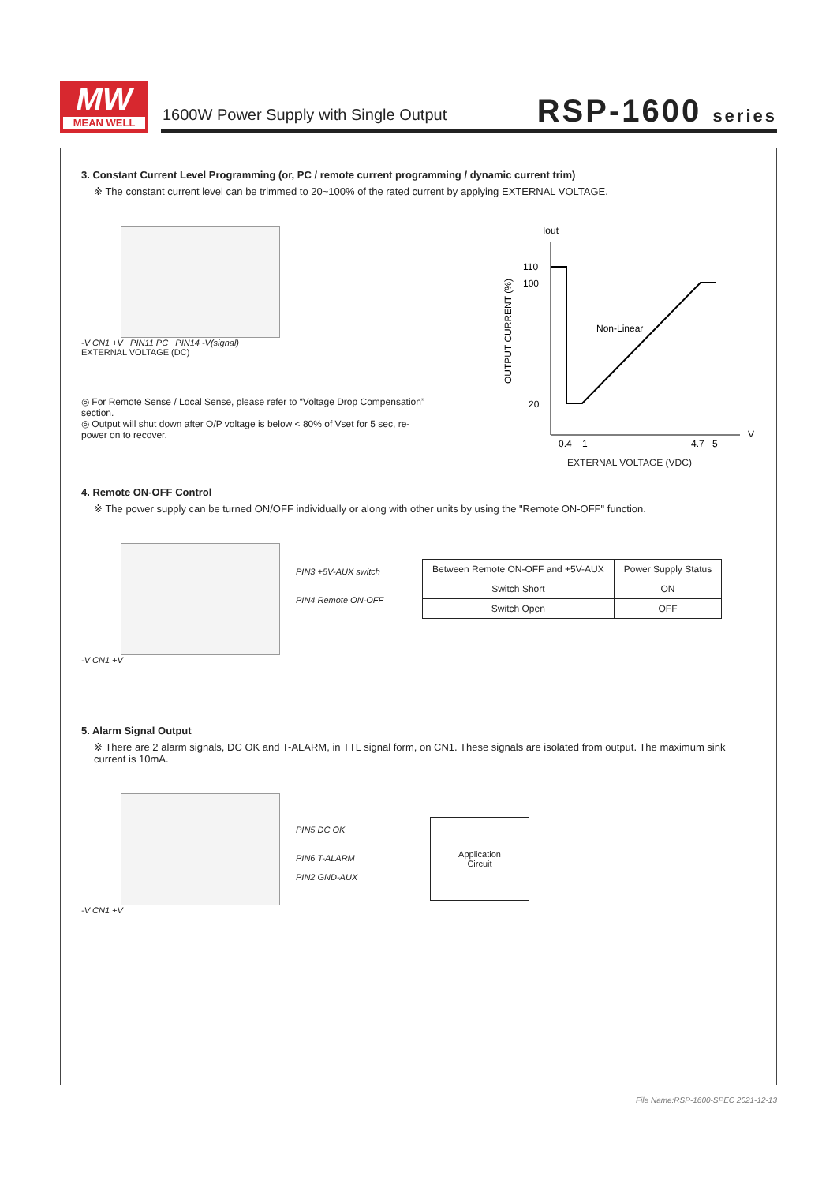MW
MEAN WELL
1600W Power Supply with Single Output
RSP-1600 series
3. Constant Current Level Programming (or, PC / remote current programming / dynamic current trim)
※ The constant current level can be trimmed to 20~100% of the rated current by applying EXTERNAL VOLTAGE.
-V CN1 +V PIN11 PC PIN14 -V(signal)
EXTERNAL VOLTAGE (DC)
◎ For Remote Sense / Local Sense, please refer to “Voltage Drop Compensation” section.
◎ Output will shut down after O/P voltage is below < 80% of Vset for 5 sec, re-power on to recover.
Iout
110
100
20
V
0.4
1
4.7
5
Non-Linear
OUTPUT CURRENT (%)
EXTERNAL VOLTAGE (VDC)
4. Remote ON-OFF Control
※ The power supply can be turned ON/OFF individually or along with other units by using the "Remote ON-OFF" function.
-V CN1 +V
PIN3 +5V-AUX switch
PIN4 Remote ON-OFF
| Between Remote ON-OFF and +5V-AUX | Power Supply Status |
| Switch Short | ON |
| Switch Open | OFF |
5. Alarm Signal Output
※ There are 2 alarm signals, DC OK and T-ALARM, in TTL signal form, on CN1. These signals are isolated from output. The maximum sink current is 10mA.
-V CN1 +V
PIN5 DC OK
PIN6 T-ALARM
PIN2 GND-AUX
Application
Circuit
File Name:RSP-1600-SPEC 2021-12-13